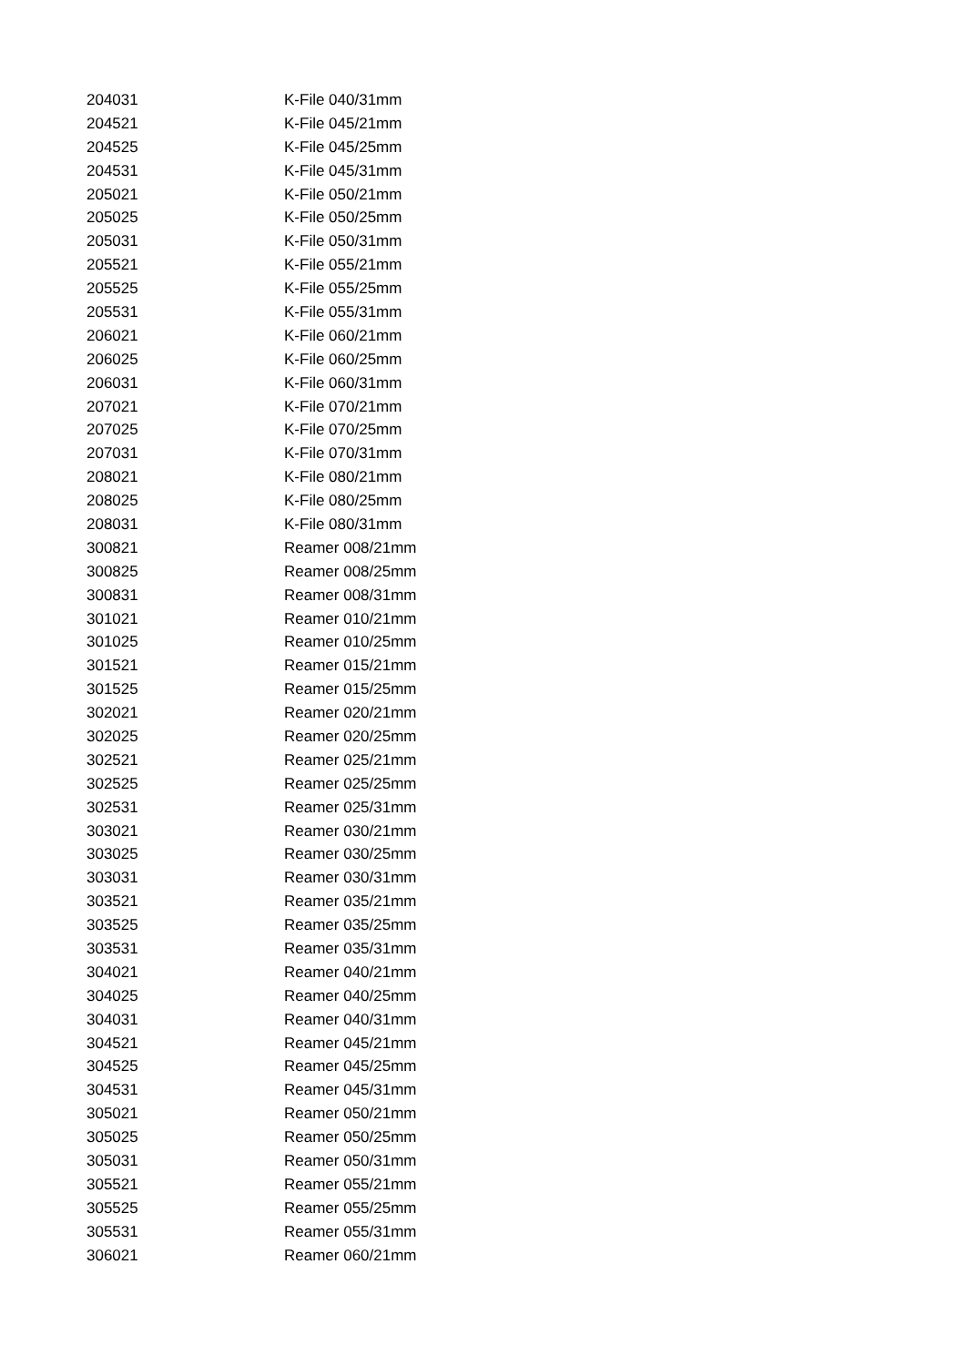| 204031 | K-File 040/31mm |
| 204521 | K-File 045/21mm |
| 204525 | K-File 045/25mm |
| 204531 | K-File 045/31mm |
| 205021 | K-File 050/21mm |
| 205025 | K-File 050/25mm |
| 205031 | K-File 050/31mm |
| 205521 | K-File 055/21mm |
| 205525 | K-File 055/25mm |
| 205531 | K-File 055/31mm |
| 206021 | K-File 060/21mm |
| 206025 | K-File 060/25mm |
| 206031 | K-File 060/31mm |
| 207021 | K-File 070/21mm |
| 207025 | K-File 070/25mm |
| 207031 | K-File 070/31mm |
| 208021 | K-File 080/21mm |
| 208025 | K-File 080/25mm |
| 208031 | K-File 080/31mm |
| 300821 | Reamer 008/21mm |
| 300825 | Reamer 008/25mm |
| 300831 | Reamer 008/31mm |
| 301021 | Reamer 010/21mm |
| 301025 | Reamer 010/25mm |
| 301521 | Reamer 015/21mm |
| 301525 | Reamer 015/25mm |
| 302021 | Reamer 020/21mm |
| 302025 | Reamer 020/25mm |
| 302521 | Reamer 025/21mm |
| 302525 | Reamer 025/25mm |
| 302531 | Reamer 025/31mm |
| 303021 | Reamer 030/21mm |
| 303025 | Reamer 030/25mm |
| 303031 | Reamer 030/31mm |
| 303521 | Reamer 035/21mm |
| 303525 | Reamer 035/25mm |
| 303531 | Reamer 035/31mm |
| 304021 | Reamer 040/21mm |
| 304025 | Reamer 040/25mm |
| 304031 | Reamer 040/31mm |
| 304521 | Reamer 045/21mm |
| 304525 | Reamer 045/25mm |
| 304531 | Reamer 045/31mm |
| 305021 | Reamer 050/21mm |
| 305025 | Reamer 050/25mm |
| 305031 | Reamer 050/31mm |
| 305521 | Reamer 055/21mm |
| 305525 | Reamer 055/25mm |
| 305531 | Reamer 055/31mm |
| 306021 | Reamer 060/21mm |